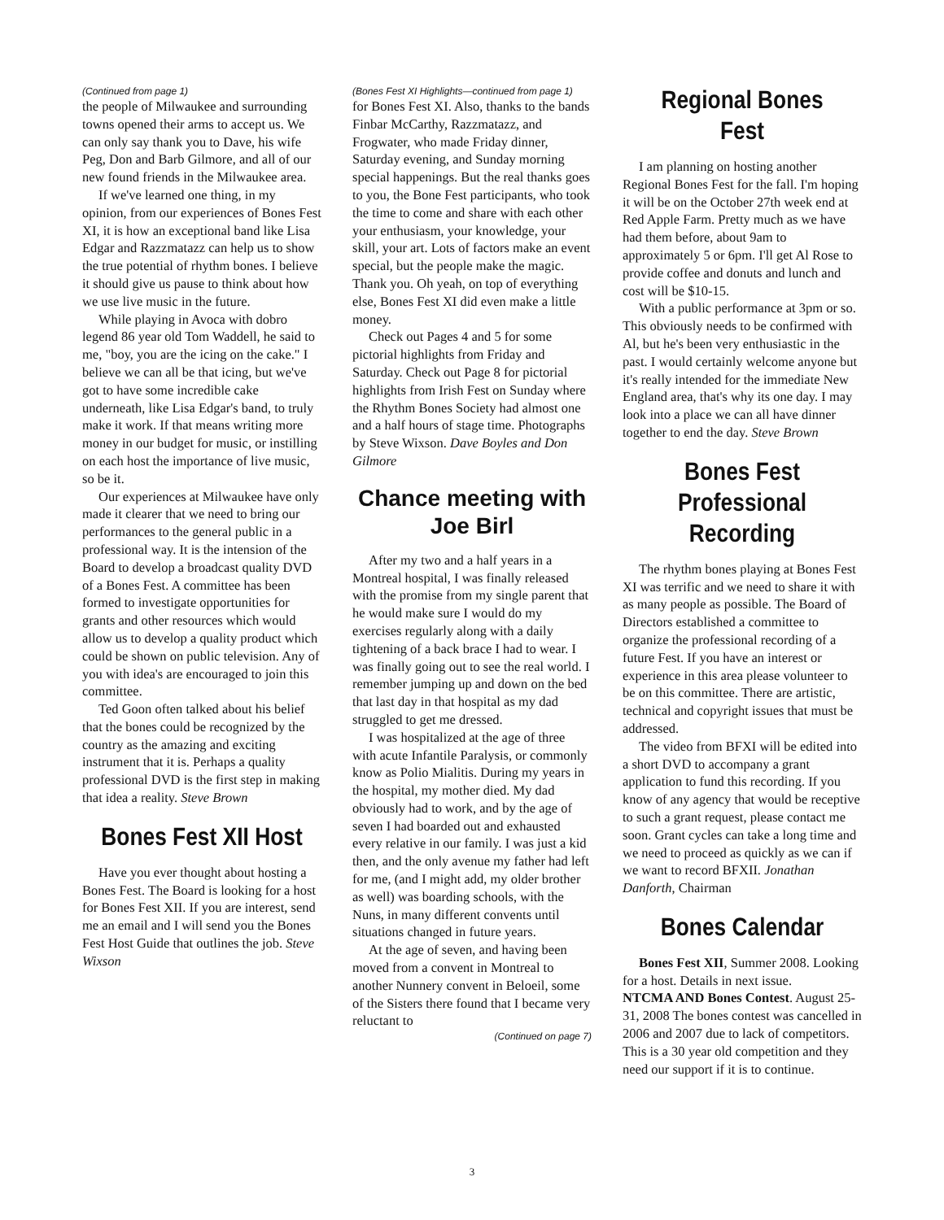(Continued from page 1)
the people of Milwaukee and surrounding towns opened their arms to accept us. We can only say thank you to Dave, his wife Peg, Don and Barb Gilmore, and all of our new found friends in the Milwaukee area.
If we've learned one thing, in my opinion, from our experiences of Bones Fest XI, it is how an exceptional band like Lisa Edgar and Razzmatazz can help us to show the true potential of rhythm bones. I believe it should give us pause to think about how we use live music in the future.
While playing in Avoca with dobro legend 86 year old Tom Waddell, he said to me, "boy, you are the icing on the cake." I believe we can all be that icing, but we've got to have some incredible cake underneath, like Lisa Edgar's band, to truly make it work. If that means writing more money in our budget for music, or instilling on each host the importance of live music, so be it.
Our experiences at Milwaukee have only made it clearer that we need to bring our performances to the general public in a professional way. It is the intension of the Board to develop a broadcast quality DVD of a Bones Fest. A committee has been formed to investigate opportunities for grants and other resources which would allow us to develop a quality product which could be shown on public television. Any of you with idea's are encouraged to join this committee.
Ted Goon often talked about his belief that the bones could be recognized by the country as the amazing and exciting instrument that it is. Perhaps a quality professional DVD is the first step in making that idea a reality. Steve Brown
Bones Fest XII Host
Have you ever thought about hosting a Bones Fest. The Board is looking for a host for Bones Fest XII. If you are interest, send me an email and I will send you the Bones Fest Host Guide that outlines the job. Steve Wixson
(Bones Fest XI Highlights—continued from page 1)
for Bones Fest XI. Also, thanks to the bands Finbar McCarthy, Razzmatazz, and Frogwater, who made Friday dinner, Saturday evening, and Sunday morning special happenings. But the real thanks goes to you, the Bone Fest participants, who took the time to come and share with each other your enthusiasm, your knowledge, your skill, your art. Lots of factors make an event special, but the people make the magic. Thank you. Oh yeah, on top of everything else, Bones Fest XI did even make a little money.
Check out Pages 4 and 5 for some pictorial highlights from Friday and Saturday. Check out Page 8 for pictorial highlights from Irish Fest on Sunday where the Rhythm Bones Society had almost one and a half hours of stage time. Photographs by Steve Wixson. Dave Boyles and Don Gilmore
Chance meeting with Joe Birl
After my two and a half years in a Montreal hospital, I was finally released with the promise from my single parent that he would make sure I would do my exercises regularly along with a daily tightening of a back brace I had to wear. I was finally going out to see the real world. I remember jumping up and down on the bed that last day in that hospital as my dad struggled to get me dressed.
I was hospitalized at the age of three with acute Infantile Paralysis, or commonly know as Polio Mialitis. During my years in the hospital, my mother died. My dad obviously had to work, and by the age of seven I had boarded out and exhausted every relative in our family. I was just a kid then, and the only avenue my father had left for me, (and I might add, my older brother as well) was boarding schools, with the Nuns, in many different convents until situations changed in future years.
At the age of seven, and having been moved from a convent in Montreal to another Nunnery convent in Beloeil, some of the Sisters there found that I became very reluctant to
(Continued on page 7)
Regional Bones Fest
I am planning on hosting another Regional Bones Fest for the fall. I'm hoping it will be on the October 27th week end at Red Apple Farm. Pretty much as we have had them before, about 9am to approximately 5 or 6pm. I'll get Al Rose to provide coffee and donuts and lunch and cost will be $10-15.
With a public performance at 3pm or so. This obviously needs to be confirmed with Al, but he's been very enthusiastic in the past. I would certainly welcome anyone but it's really intended for the immediate New England area, that's why its one day. I may look into a place we can all have dinner together to end the day. Steve Brown
Bones Fest Professional Recording
The rhythm bones playing at Bones Fest XI was terrific and we need to share it with as many people as possible. The Board of Directors established a committee to organize the professional recording of a future Fest. If you have an interest or experience in this area please volunteer to be on this committee. There are artistic, technical and copyright issues that must be addressed.
The video from BFXI will be edited into a short DVD to accompany a grant application to fund this recording. If you know of any agency that would be receptive to such a grant request, please contact me soon. Grant cycles can take a long time and we need to proceed as quickly as we can if we want to record BFXII. Jonathan Danforth, Chairman
Bones Calendar
Bones Fest XII, Summer 2008. Looking for a host. Details in next issue.
NTCMA AND Bones Contest. August 25-31, 2008 The bones contest was cancelled in 2006 and 2007 due to lack of competitors. This is a 30 year old competition and they need our support if it is to continue.
3